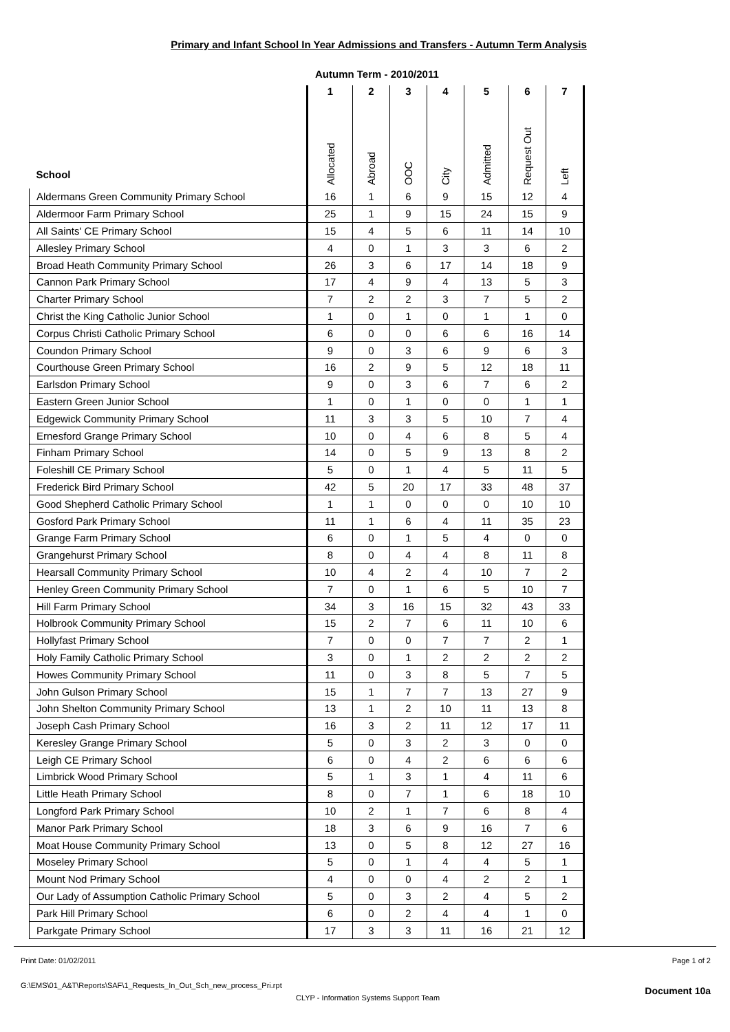Primary and Infant School In Year Admissions and Transfers - Autumn Term Analysis
Autumn Term - 2010/2011
| School | 1 Allocated | 2 Abroad | 3 OOC | 4 City | 5 Admitted | 6 Request Out | 7 Left |
| --- | --- | --- | --- | --- | --- | --- | --- |
| Aldermans Green Community Primary School | 16 | 1 | 6 | 9 | 15 | 12 | 4 |
| Aldermoor Farm Primary School | 25 | 1 | 9 | 15 | 24 | 15 | 9 |
| All Saints' CE Primary School | 15 | 4 | 5 | 6 | 11 | 14 | 10 |
| Allesley Primary School | 4 | 0 | 1 | 3 | 3 | 6 | 2 |
| Broad Heath Community Primary School | 26 | 3 | 6 | 17 | 14 | 18 | 9 |
| Cannon Park Primary School | 17 | 4 | 9 | 4 | 13 | 5 | 3 |
| Charter Primary School | 7 | 2 | 2 | 3 | 7 | 5 | 2 |
| Christ the King Catholic Junior School | 1 | 0 | 1 | 0 | 1 | 1 | 0 |
| Corpus Christi Catholic Primary School | 6 | 0 | 0 | 6 | 6 | 16 | 14 |
| Coundon Primary School | 9 | 0 | 3 | 6 | 9 | 6 | 3 |
| Courthouse Green Primary School | 16 | 2 | 9 | 5 | 12 | 18 | 11 |
| Earlsdon Primary School | 9 | 0 | 3 | 6 | 7 | 6 | 2 |
| Eastern Green Junior School | 1 | 0 | 1 | 0 | 0 | 1 | 1 |
| Edgewick Community Primary School | 11 | 3 | 3 | 5 | 10 | 7 | 4 |
| Ernesford Grange Primary School | 10 | 0 | 4 | 6 | 8 | 5 | 4 |
| Finham Primary School | 14 | 0 | 5 | 9 | 13 | 8 | 2 |
| Foleshill CE Primary School | 5 | 0 | 1 | 4 | 5 | 11 | 5 |
| Frederick Bird Primary School | 42 | 5 | 20 | 17 | 33 | 48 | 37 |
| Good Shepherd Catholic Primary School | 1 | 1 | 0 | 0 | 0 | 10 | 10 |
| Gosford Park Primary School | 11 | 1 | 6 | 4 | 11 | 35 | 23 |
| Grange Farm Primary School | 6 | 0 | 1 | 5 | 4 | 0 | 0 |
| Grangehurst Primary School | 8 | 0 | 4 | 4 | 8 | 11 | 8 |
| Hearsall Community Primary School | 10 | 4 | 2 | 4 | 10 | 7 | 2 |
| Henley Green Community Primary School | 7 | 0 | 1 | 6 | 5 | 10 | 7 |
| Hill Farm Primary School | 34 | 3 | 16 | 15 | 32 | 43 | 33 |
| Holbrook Community Primary School | 15 | 2 | 7 | 6 | 11 | 10 | 6 |
| Hollyfast Primary School | 7 | 0 | 0 | 7 | 7 | 2 | 1 |
| Holy Family Catholic Primary School | 3 | 0 | 1 | 2 | 2 | 2 | 2 |
| Howes Community Primary School | 11 | 0 | 3 | 8 | 5 | 7 | 5 |
| John Gulson Primary School | 15 | 1 | 7 | 7 | 13 | 27 | 9 |
| John Shelton Community Primary School | 13 | 1 | 2 | 10 | 11 | 13 | 8 |
| Joseph Cash Primary School | 16 | 3 | 2 | 11 | 12 | 17 | 11 |
| Keresley Grange Primary School | 5 | 0 | 3 | 2 | 3 | 0 | 0 |
| Leigh CE Primary School | 6 | 0 | 4 | 2 | 6 | 6 | 6 |
| Limbrick Wood Primary School | 5 | 1 | 3 | 1 | 4 | 11 | 6 |
| Little Heath Primary School | 8 | 0 | 7 | 1 | 6 | 18 | 10 |
| Longford Park Primary School | 10 | 2 | 1 | 7 | 6 | 8 | 4 |
| Manor Park Primary School | 18 | 3 | 6 | 9 | 16 | 7 | 6 |
| Moat House Community Primary School | 13 | 0 | 5 | 8 | 12 | 27 | 16 |
| Moseley Primary School | 5 | 0 | 1 | 4 | 4 | 5 | 1 |
| Mount Nod Primary School | 4 | 0 | 0 | 4 | 2 | 2 | 1 |
| Our Lady of Assumption Catholic Primary School | 5 | 0 | 3 | 2 | 4 | 5 | 2 |
| Park Hill Primary School | 6 | 0 | 2 | 4 | 4 | 1 | 0 |
| Parkgate Primary School | 17 | 3 | 3 | 11 | 16 | 21 | 12 |
Print Date: 01/02/2011 Page 1 of 2
G:\EMS\01_A&T\Reports\SAF\1_Requests_In_Out_Sch_new_process_Pri.rpt
CLYP - Information Systems Support Team Document 10a